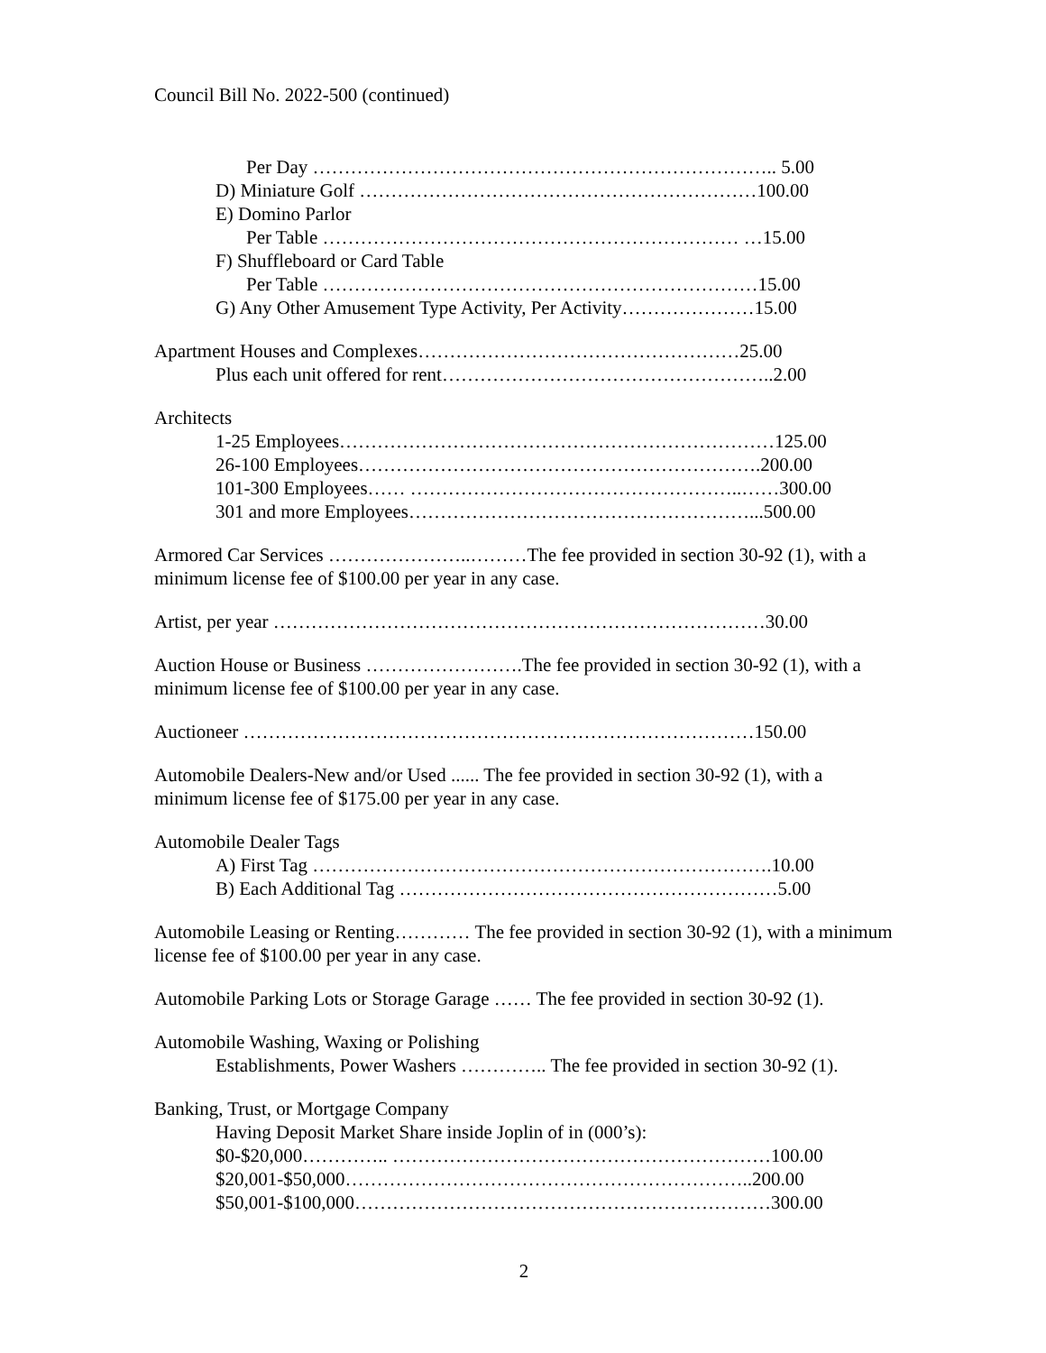Council Bill No. 2022-500 (continued)
Per Day ……………………………………………………………….. 5.00
D) Miniature Golf ………………………………………………………100.00
E) Domino Parlor
Per Table ………………………………………………………… …15.00
F) Shuffleboard or Card Table
Per Table ……………………………………………………………15.00
G) Any Other Amusement Type Activity, Per Activity…………………15.00
Apartment Houses and Complexes……………………………………………25.00
Plus each unit offered for rent……………………………………………..2.00
Architects
1-25 Employees……………………………………………………………125.00
26-100 Employees……………………………………………………….200.00
101-300 Employees…… ……………………………………………..……300.00
301 and more Employees………………………………………………...500.00
Armored Car Services …………………..………The fee provided in section 30-92 (1), with a minimum license fee of $100.00 per year in any case.
Artist, per year ……………………………………………………………………30.00
Auction House or Business …………………….The fee provided in section 30-92 (1), with a minimum license fee of $100.00 per year in any case.
Auctioneer ………………………………………………………………………150.00
Automobile Dealers-New and/or Used ...... The fee provided in section 30-92 (1), with a minimum license fee of $175.00 per year in any case.
Automobile Dealer Tags
A) First Tag ……………………………………………………………….10.00
B) Each Additional Tag ……………………………………………………5.00
Automobile Leasing or Renting………… The fee provided in section 30-92 (1), with a minimum license fee of $100.00 per year in any case.
Automobile Parking Lots or Storage Garage …… The fee provided in section 30-92 (1).
Automobile Washing, Waxing or Polishing
Establishments, Power Washers ………….. The fee provided in section 30-92 (1).
Banking, Trust, or Mortgage Company
Having Deposit Market Share inside Joplin of in (000’s):
$0-$20,000………….. ……………………………………………………100.00
$20,001-$50,000………………………………………………………..200.00
$50,001-$100,000…………………………………………………………300.00
2